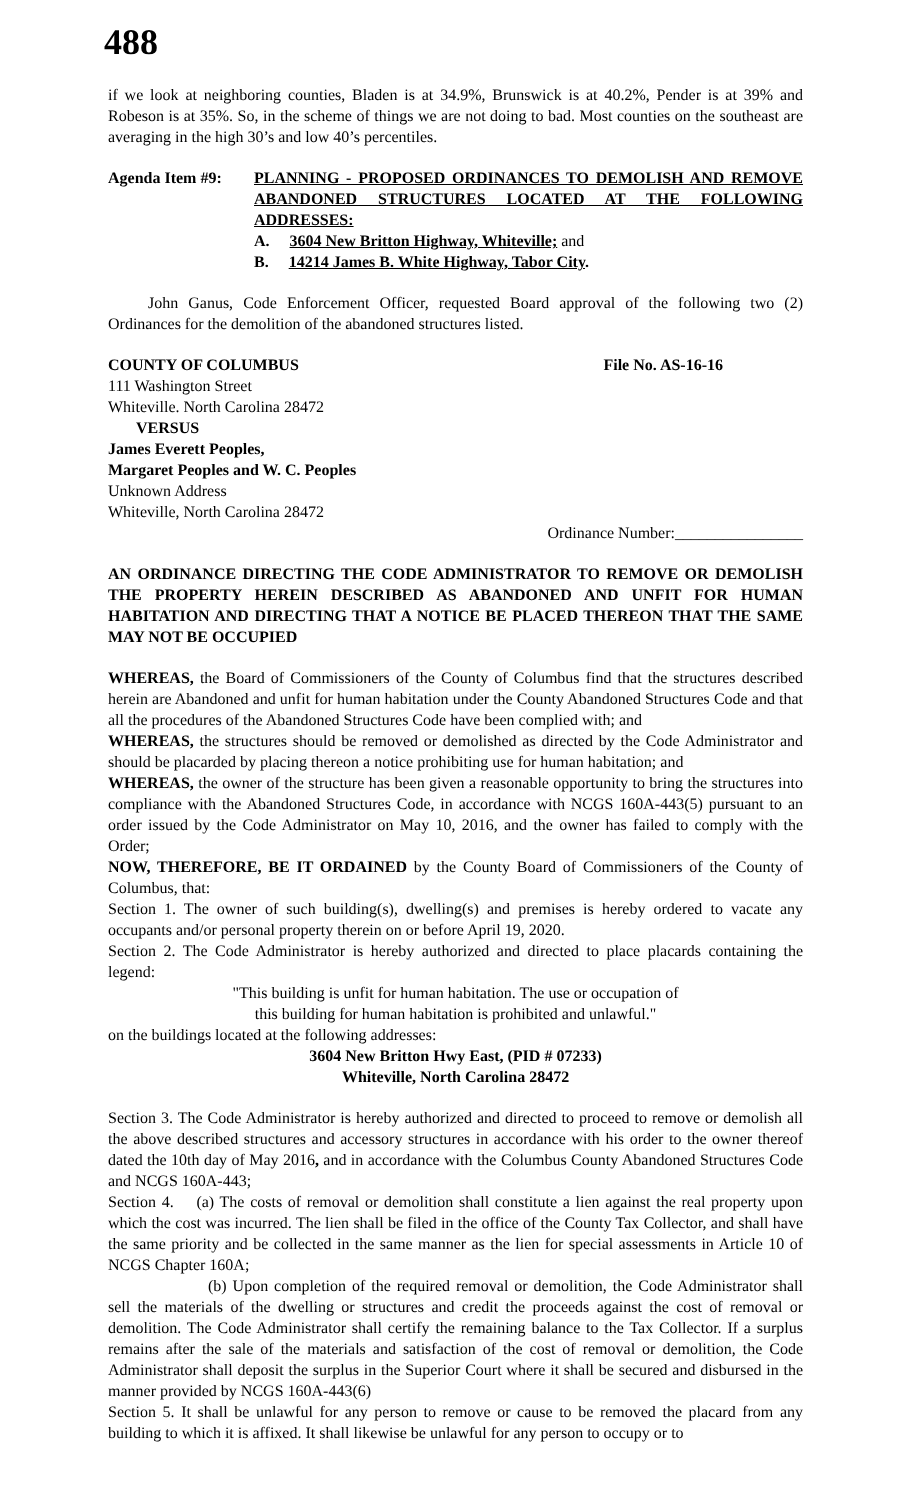488
if we look at neighboring counties, Bladen is at 34.9%, Brunswick is at 40.2%, Pender is at 39% and Robeson is at 35%. So, in the scheme of things we are not doing to bad. Most counties on the southeast are averaging in the high 30’s and low 40’s percentiles.
Agenda Item #9: PLANNING - PROPOSED ORDINANCES TO DEMOLISH AND REMOVE ABANDONED STRUCTURES LOCATED AT THE FOLLOWING ADDRESSES:
A. 3604 New Britton Highway, Whiteville; and
B. 14214 James B. White Highway, Tabor City.
John Ganus, Code Enforcement Officer, requested Board approval of the following two (2) Ordinances for the demolition of the abandoned structures listed.
COUNTY OF COLUMBUS File No. AS-16-16
111 Washington Street
Whiteville. North Carolina 28472
VERSUS
James Everett Peoples,
Margaret Peoples and W. C. Peoples
Unknown Address
Whiteville, North Carolina 28472
Ordinance Number:________________
AN ORDINANCE DIRECTING THE CODE ADMINISTRATOR TO REMOVE OR DEMOLISH THE PROPERTY HEREIN DESCRIBED AS ABANDONED AND UNFIT FOR HUMAN HABITATION AND DIRECTING THAT A NOTICE BE PLACED THEREON THAT THE SAME MAY NOT BE OCCUPIED
WHEREAS, the Board of Commissioners of the County of Columbus find that the structures described herein are Abandoned and unfit for human habitation under the County Abandoned Structures Code and that all the procedures of the Abandoned Structures Code have been complied with; and
WHEREAS, the structures should be removed or demolished as directed by the Code Administrator and should be placarded by placing thereon a notice prohibiting use for human habitation; and
WHEREAS, the owner of the structure has been given a reasonable opportunity to bring the structures into compliance with the Abandoned Structures Code, in accordance with NCGS 160A-443(5) pursuant to an order issued by the Code Administrator on May 10, 2016, and the owner has failed to comply with the Order;
NOW, THEREFORE, BE IT ORDAINED by the County Board of Commissioners of the County of Columbus, that:
Section 1. The owner of such building(s), dwelling(s) and premises is hereby ordered to vacate any occupants and/or personal property therein on or before April 19, 2020.
Section 2. The Code Administrator is hereby authorized and directed to place placards containing the legend:
"This building is unfit for human habitation. The use or occupation of
this building for human habitation is prohibited and unlawful."
on the buildings located at the following addresses:
3604 New Britton Hwy East, (PID # 07233)
Whiteville, North Carolina 28472
Section 3. The Code Administrator is hereby authorized and directed to proceed to remove or demolish all the above described structures and accessory structures in accordance with his order to the owner thereof dated the 10th day of May 2016, and in accordance with the Columbus County Abandoned Structures Code and NCGS 160A-443;
Section 4. (a) The costs of removal or demolition shall constitute a lien against the real property upon which the cost was incurred. The lien shall be filed in the office of the County Tax Collector, and shall have the same priority and be collected in the same manner as the lien for special assessments in Article 10 of NCGS Chapter 160A;
(b) Upon completion of the required removal or demolition, the Code Administrator shall sell the materials of the dwelling or structures and credit the proceeds against the cost of removal or demolition. The Code Administrator shall certify the remaining balance to the Tax Collector. If a surplus remains after the sale of the materials and satisfaction of the cost of removal or demolition, the Code Administrator shall deposit the surplus in the Superior Court where it shall be secured and disbursed in the manner provided by NCGS 160A-443(6)
Section 5. It shall be unlawful for any person to remove or cause to be removed the placard from any building to which it is affixed. It shall likewise be unlawful for any person to occupy or to